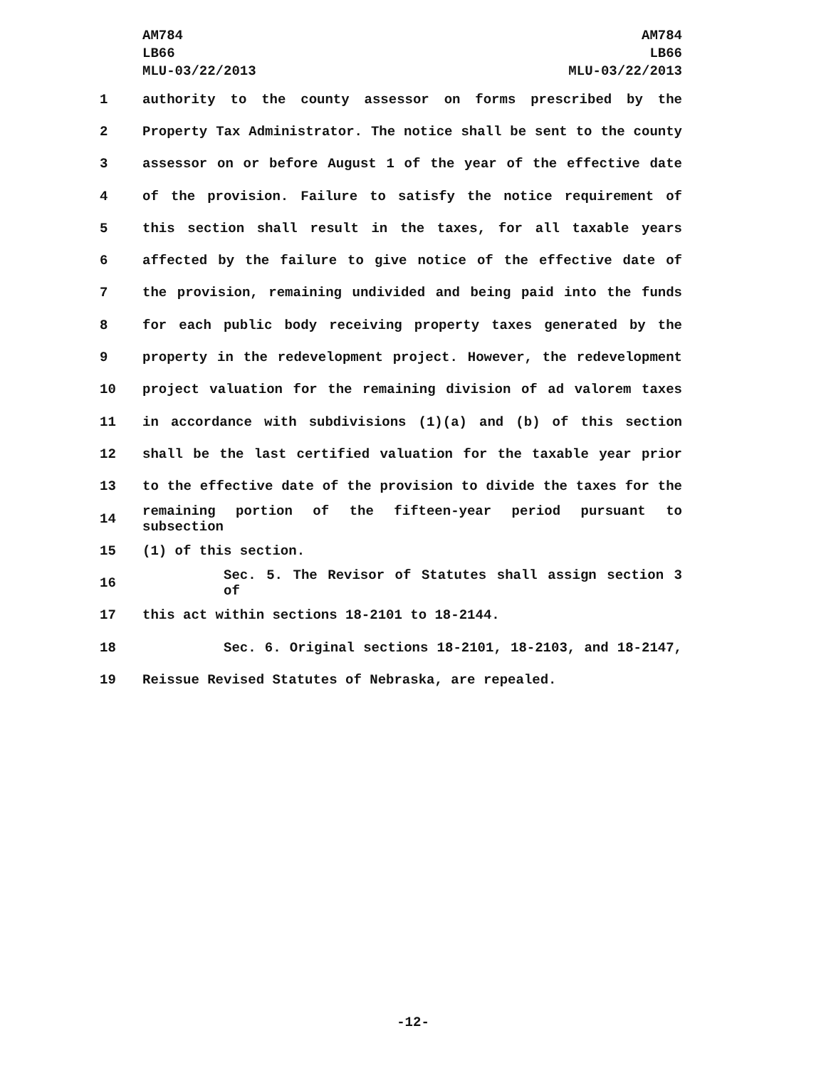AM784
LB66
MLU-03/22/2013
AM784
LB66
MLU-03/22/2013
1 authority to the county assessor on forms prescribed by the
2 Property Tax Administrator. The notice shall be sent to the county
3 assessor on or before August 1 of the year of the effective date
4 of the provision. Failure to satisfy the notice requirement of
5 this section shall result in the taxes, for all taxable years
6 affected by the failure to give notice of the effective date of
7 the provision, remaining undivided and being paid into the funds
8 for each public body receiving property taxes generated by the
9 property in the redevelopment project. However, the redevelopment
10 project valuation for the remaining division of ad valorem taxes
11 in accordance with subdivisions (1)(a) and (b) of this section
12 shall be the last certified valuation for the taxable year prior
13 to the effective date of the provision to divide the taxes for the
14 remaining portion of the fifteen-year period pursuant to subsection
15 (1) of this section.
16 Sec. 5. The Revisor of Statutes shall assign section 3 of
17 this act within sections 18-2101 to 18-2144.
18 Sec. 6. Original sections 18-2101, 18-2103, and 18-2147,
19 Reissue Revised Statutes of Nebraska, are repealed.
-12-